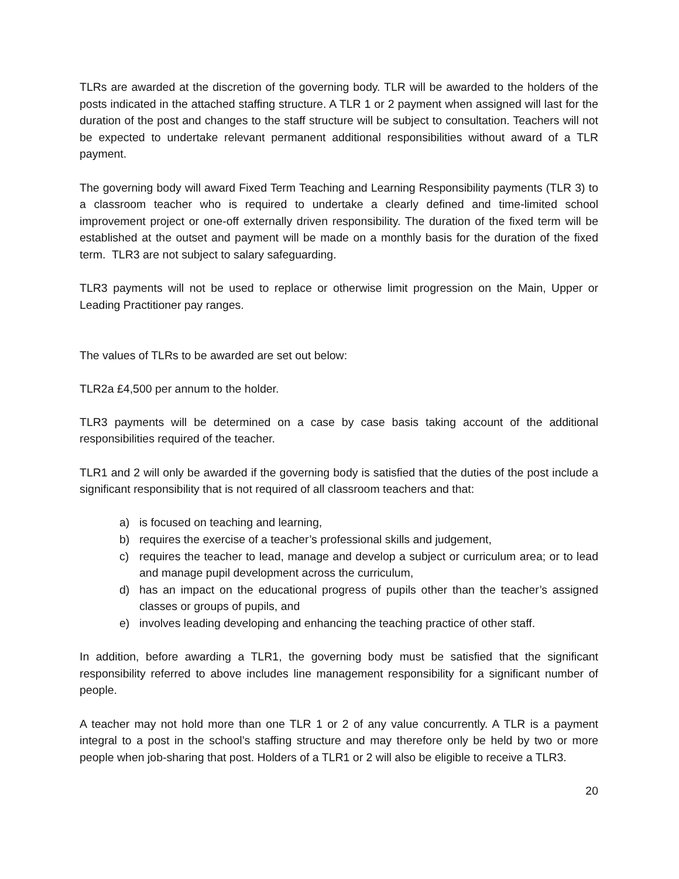TLRs are awarded at the discretion of the governing body. TLR will be awarded to the holders of the posts indicated in the attached staffing structure. A TLR 1 or 2 payment when assigned will last for the duration of the post and changes to the staff structure will be subject to consultation. Teachers will not be expected to undertake relevant permanent additional responsibilities without award of a TLR payment.
The governing body will award Fixed Term Teaching and Learning Responsibility payments (TLR 3) to a classroom teacher who is required to undertake a clearly defined and time-limited school improvement project or one-off externally driven responsibility. The duration of the fixed term will be established at the outset and payment will be made on a monthly basis for the duration of the fixed term. TLR3 are not subject to salary safeguarding.
TLR3 payments will not be used to replace or otherwise limit progression on the Main, Upper or Leading Practitioner pay ranges.
The values of TLRs to be awarded are set out below:
TLR2a £4,500 per annum to the holder.
TLR3 payments will be determined on a case by case basis taking account of the additional responsibilities required of the teacher.
TLR1 and 2 will only be awarded if the governing body is satisfied that the duties of the post include a significant responsibility that is not required of all classroom teachers and that:
a) is focused on teaching and learning,
b) requires the exercise of a teacher’s professional skills and judgement,
c) requires the teacher to lead, manage and develop a subject or curriculum area; or to lead and manage pupil development across the curriculum,
d) has an impact on the educational progress of pupils other than the teacher’s assigned classes or groups of pupils, and
e) involves leading developing and enhancing the teaching practice of other staff.
In addition, before awarding a TLR1, the governing body must be satisfied that the significant responsibility referred to above includes line management responsibility for a significant number of people.
A teacher may not hold more than one TLR 1 or 2 of any value concurrently. A TLR is a payment integral to a post in the school’s staffing structure and may therefore only be held by two or more people when job-sharing that post. Holders of a TLR1 or 2 will also be eligible to receive a TLR3.
20